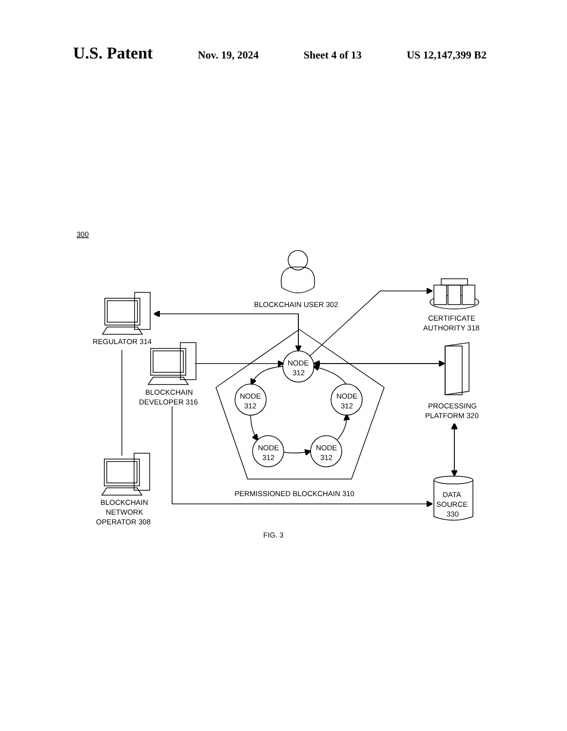U.S. Patent Nov. 19, 2024 Sheet 4 of 13 US 12,147,399 B2
300
BLOCKCHAIN USER 302
REGULATOR 314
BLOCKCHAIN
DEVELOPER 316
BLOCKCHAIN
NETWORK
OPERATOR 308
CERTIFICATE
AUTHORITY 318
PROCESSING
PLATFORM 320
DATA
SOURCE
330
PERMISSIONED BLOCKCHAIN 310
FIG. 3
NODE
312
NODE
312
NODE
312
NODE
312
NODE
312